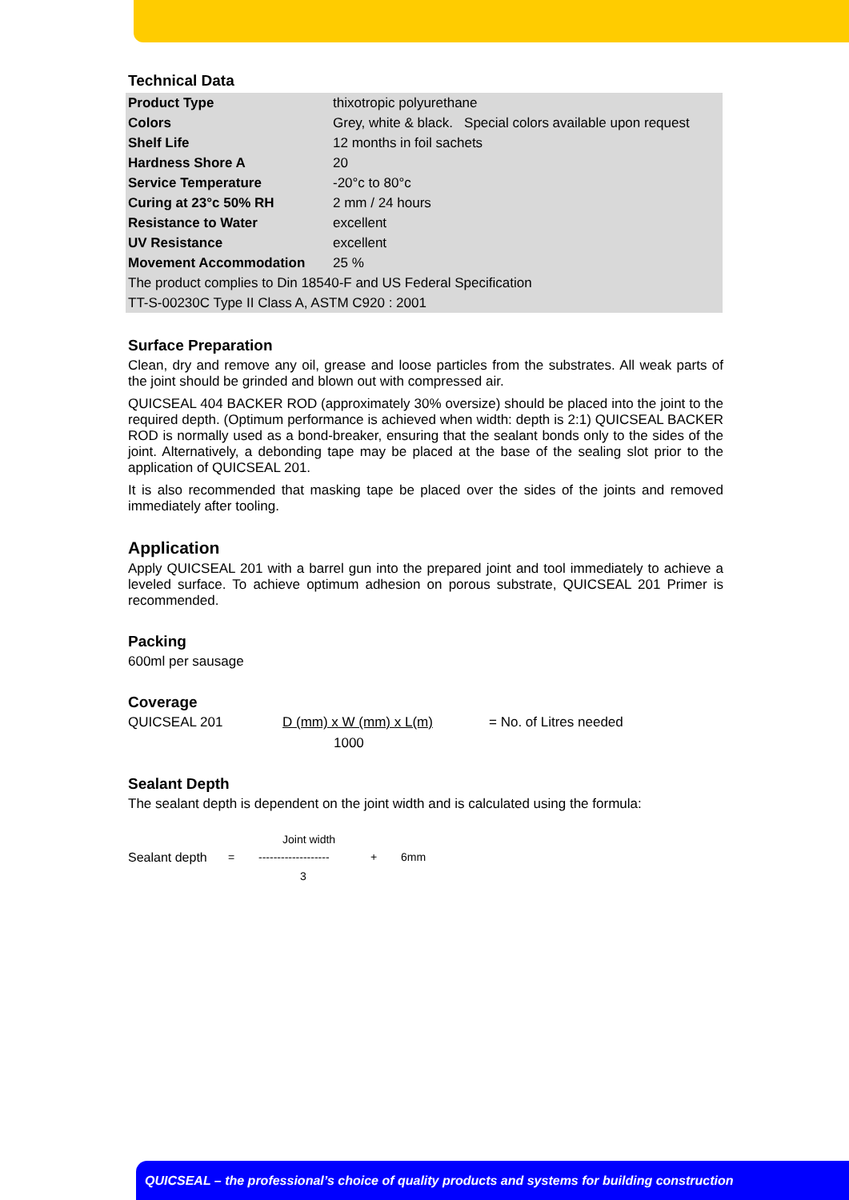Technical Data
| Product Type | thixotropic polyurethane |
| Colors | Grey, white & black. Special colors available upon request |
| Shelf Life | 12 months in foil sachets |
| Hardness Shore A | 20 |
| Service Temperature | -20°c to 80°c |
| Curing at 23°c 50% RH | 2 mm / 24 hours |
| Resistance to Water | excellent |
| UV Resistance | excellent |
| Movement Accommodation | 25 % |
| The product complies to Din 18540-F and US Federal Specification | |
| TT-S-00230C Type II Class A, ASTM C920 : 2001 | |
Surface Preparation
Clean, dry and remove any oil, grease and loose particles from the substrates. All weak parts of the joint should be grinded and blown out with compressed air.
QUICSEAL 404 BACKER ROD (approximately 30% oversize) should be placed into the joint to the required depth. (Optimum performance is achieved when width: depth is 2:1) QUICSEAL BACKER ROD is normally used as a bond-breaker, ensuring that the sealant bonds only to the sides of the joint. Alternatively, a debonding tape may be placed at the base of the sealing slot prior to the application of QUICSEAL 201.
It is also recommended that masking tape be placed over the sides of the joints and removed immediately after tooling.
Application
Apply QUICSEAL 201 with a barrel gun into the prepared joint and tool immediately to achieve a leveled surface. To achieve optimum adhesion on porous substrate, QUICSEAL 201 Primer is recommended.
Packing
600ml per sausage
Coverage
QUICSEAL 201 D (mm) x W (mm) x L(m) = No. of Litres needed
1000
Sealant Depth
The sealant depth is dependent on the joint width and is calculated using the formula:
Joint width
Sealant depth = ------------------- + 6mm
3
QUICSEAL – the professional’s choice of quality products and systems for building construction